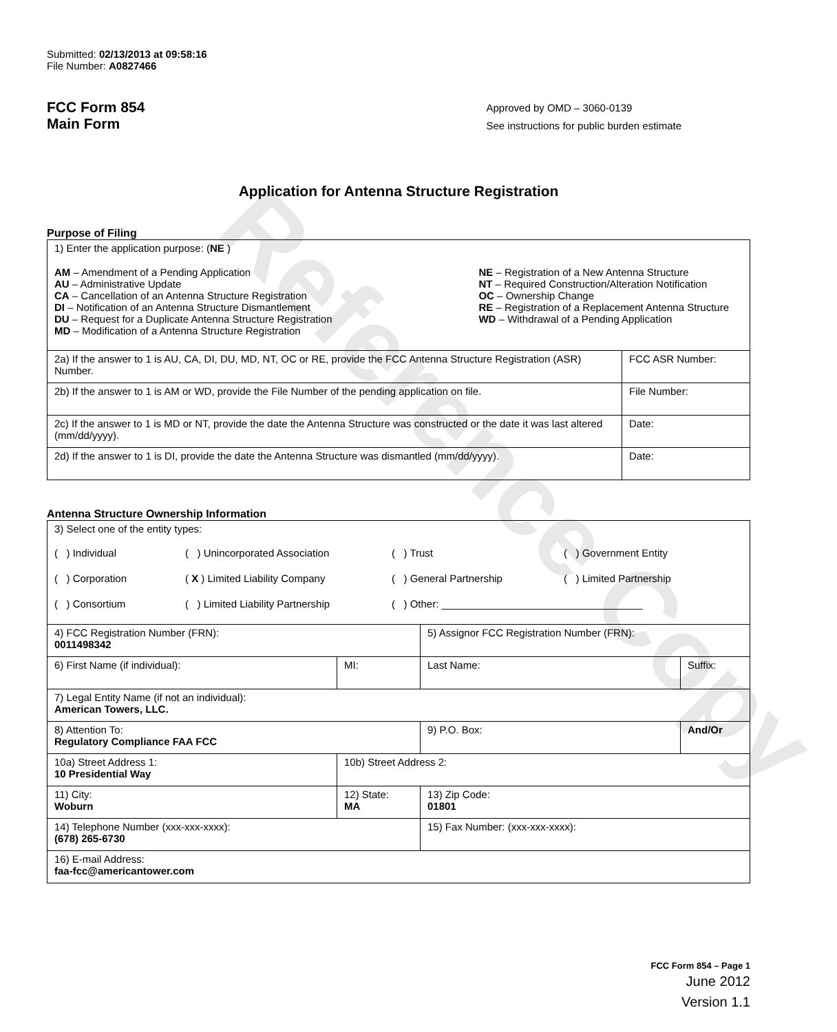Reference Copy
Submitted: 02/13/2013 at 09:58:16
File Number: A0827466
FCC Form 854
Main Form
Approved by OMD – 3060-0139
See instructions for public burden estimate
Application for Antenna Structure Registration
Purpose of Filing
| 1) Enter the application purpose: ( NE ) AM – Amendment of a Pending Application AU – Administrative Update CA – Cancellation of an Antenna Structure Registration DI – Notification of an Antenna Structure Dismantlement DU – Request for a Duplicate Antenna Structure Registration MD – Modification of a Antenna Structure Registration NE – Registration of a New Antenna Structure NT – Required Construction/Alteration Notification OC – Ownership Change RE – Registration of a Replacement Antenna Structure WD – Withdrawal of a Pending Application | |
| 2a) If the answer to 1 is AU, CA, DI, DU, MD, NT, OC or RE, provide the FCC Antenna Structure Registration (ASR) Number. | FCC ASR Number: |
| 2b) If the answer to 1 is AM or WD, provide the File Number of the pending application on file. | File Number: |
| 2c) If the answer to 1 is MD or NT, provide the date the Antenna Structure was constructed or the date it was last altered (mm/dd/yyyy). | Date: |
| 2d) If the answer to 1 is DI, provide the date the Antenna Structure was dismantled (mm/dd/yyyy). | Date: |
Antenna Structure Ownership Information
| 3) Select one of the entity types: ( ) Individual ( ) Unincorporated Association ( ) Trust ( ) Government Entity ( ) Corporation ( X ) Limited Liability Company ( ) General Partnership ( ) Limited Partnership ( ) Consortium ( ) Limited Liability Partnership ( ) Other: ___________________________________ | | | |
| 4) FCC Registration Number (FRN): 0011498342 | | 5) Assignor FCC Registration Number (FRN): | |
| 6) First Name (if individual): | MI: | Last Name: | Suffix: |
| 7) Legal Entity Name (if not an individual): American Towers, LLC. | | | |
| 8) Attention To: Regulatory Compliance FAA FCC | | 9) P.O. Box: | And/Or |
| 10a) Street Address 1: 10 Presidential Way | 10b) Street Address 2: | | |
| 11) City: Woburn | 12) State: MA | 13) Zip Code: 01801 | |
| 14) Telephone Number (xxx-xxx-xxxx): (678) 265-6730 | | 15) Fax Number: (xxx-xxx-xxxx): | |
| 16) E-mail Address: faa-fcc@americantower.com | | | |
FCC Form 854 – Page 1
June 2012
Version 1.1